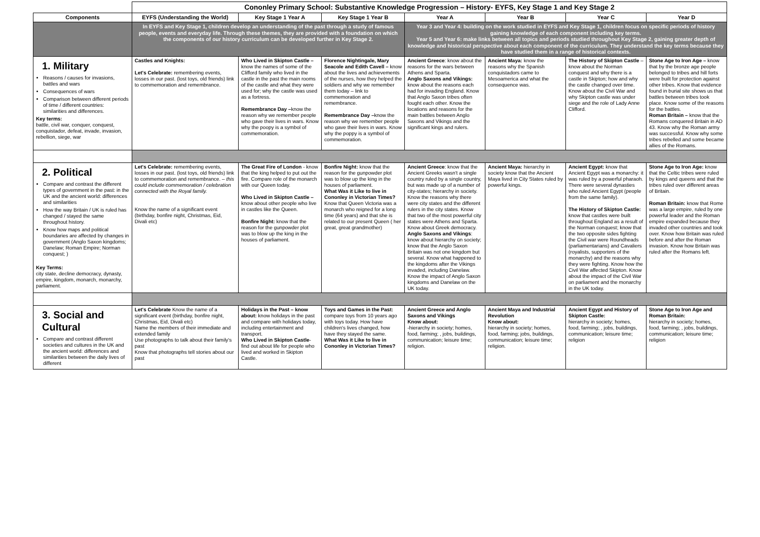| | Cononley Primary School: Substantive Knowledge Progression – History- EYFS, Key Stage 1 and Key Stage 2 | | | | | | |
| Components | EYFS (Understanding the World) | Key Stage 1 Year A | Key Stage 1 Year B | Year A | Year B | Year C | Year D |
| | In EYFS and Key Stage 1, children develop an understanding of the past through a study of famous people, events and everyday life. Through these themes, they are provided with a foundation on which the components of our history curriculum can be developed further in Key Stage 2. | | | Year 3 and Year 4: building on the work studied in EYFS and Key Stage 1, children focus on specific periods of history gaining knowledge of each component including key terms. Year 5 and Year 6: make links between all topics and periods studied throughout Key Stage 2, gaining greater depth of knowledge and historical perspective about each component of the curriculum. They understand the key terms because they have studied them in a range of historical contexts. | | | |
| 1. Military Reasons / causes for invasions, battles and wars Consequences of wars Comparison between different periods of time / different countries: similarities and differences. Key terms: battle, civil war, conquer, conquest, conquistador, defeat, invade, invasion, rebellion, siege, war | Castles and Knights: Let's Celebrate: remembering events, losses in our past. (lost toys, old friends) link to commemoration and remembrance. | Who Lived in Skipton Castle – know the names of some of the Clifford family who lived in the castle in the past the main rooms of the castle and what they were used for; why the castle was used as a fortress. Remembrance Day – know the reason why we remember people who gave their lives in wars. Know why the poopy is a symbol of commemoration. | Florence Nightingale, Mary Seacole and Edith Cavell – know about the lives and achievements of the nurses, how they helped the soldiers and why we remember them today – link to commemoration and remembrance. Remembrance Day – know the reason why we remember people who gave their lives in wars. Know why the poppy is a symbol of commemoration. | Ancient Greece : know about the reasons for the wars between Athens and Sparta. Anglo Saxons and Vikings: know about the reasons each had for invading England. Know that Anglo Saxon tribes often fought each other. Know the locations and reasons for the main battles between Anglo Saxons and Vikings and the significant kings and rulers. | Ancient Maya: know the reasons why the Spanish conquistadors came to Mesoamerica and what the consequence was. | The History of Skipton Castle – know about the Norman conquest and why there is a castle in Skipton; how and why the castle changed over time. Know about the Civil War and why Skipton castle was under siege and the role of Lady Anne Clifford. | Stone Age to Iron Age – know that by the bronze age people belonged to tribes and hill forts were built for protection against other tribes. Know that evidence found in burial site shows us that battles between tribes took place. Know some of the reasons for the battles. Roman Britain – know that the Romans conquered Britain in AD 43. Know why the Roman army was successful. Know why some tribes rebelled and some became allies of the Romans. |
| 2. Political Compare and contrast the different types of government in the past: in the UK and the ancient world: differences and similarities How the way Britain / UK is ruled has changed / stayed the same throughout history. Know how maps and political boundaries are affected by changes in government (Anglo Saxon kingdoms; Danelaw; Roman Empire; Norman conquest; ) Key Terms: city state, decline democracy, dynasty, empire, kingdom, monarch, monarchy, parliament. | Let's Celebrate: remembering events, losses in our past. (lost toys, old friends) link to commemoration and remembrance. – this could include commemoration / celebration connected with the Royal family. Know the name of a significant event (birthday, bonfire night, Christmas, Eid, Divali etc) | The Great Fire of London - know that the king helped to put out the fire. Compare role of the monarch with our Queen today. Who Lived in Skipton Castle – know about other people who live in castles like the Queen. Bonfire Night: know that the reason for the gunpowder plot was to blow up the king in the houses of parliament. | Bonfire Night: know that the reason for the gunpowder plot was to blow up the king in the houses of parliament. What Was it Like to live in Cononley in Victorian Times? Know that Queen Victoria was a monarch who reigned for a long time (64 years) and that she is related to our present Queen ( her great, great grandmother) | Ancient Greece : know that the Ancient Greeks wasn't a single country ruled by a single country, but was made up of a number of city-states; hierarchy in society. Know the reasons why there were city states and the different rulers in the city states. Know that two of the most powerful city states were Athens and Sparta. Know about Greek democracy. Anglo Saxons and Vikings : know about hierarchy on society; know that the Anglo Saxon Britain was not one kingdom but several. Know what happened to the kingdoms after the Vikings invaded, including Danelaw. Know the impact of Anglo Saxon kingdoms and Danelaw on the UK today. | Ancient Maya: hierarchy in society know that the Ancient Maya lived in City States ruled by powerful kings. | Ancient Egypt: know that Ancient Egypt was a monarchy: it was ruled by a powerful pharaoh. There were several dynasties who ruled Ancient Egypt (people from the same family). The History of Skipton Castle: know that castles were built throughout England as a result of the Norman conquest; know that the two opposite sides fighting the Civil war were Roundheads (parliamentarians) and Cavaliers (royalists, supporters of the monarchy) and the reasons why they were fighting. Know how the Civil War affected Skipton. Know about the impact of the Civil War on parliament and the monarchy in the UK today. | Stone Age to Iron Age: know that the Celtic tribes were ruled by kings and queens and that the tribes ruled over different areas of Britain. Roman Britain: know that Rome was a large empire, ruled by one powerful leader and the Roman empire expanded because they invaded other countries and took over. Know how Britain was ruled before and after the Roman invasion. Know how Britain was ruled after the Romans left. |
| 3. Social and Cultural Compare and contrast different societies and cultures in the UK and the ancient world: differences and similarities between the daily lives of different | Let's Celebrate Know the name of a significant event (birthday, bonfire night, Christmas, Eid, Divali etc) Name the members of their immediate and extended family Use photographs to talk about their family's past Know that photographs tell stories about our past | Holidays in the Past – know about: know holidays in the past and compare with holidays today, including entertainment and transport. Who Lived in Skipton Castle - find out about life for people who lived and worked in Skipton Castle. | Toys and Games in the Past: compare toys from 10 years ago with toys today. How have children's lives changed, how have they stayed the same. What Was it Like to live in Cononley in Victorian Times? | Ancient Greece and Anglo Saxons and Vikings Know about: -hierarchy in society; homes, food, farming; , jobs, buildings, communication; leisure time; religion. | Ancient Maya and Industrial Revolution Know about: hierarchy in society; homes, food, farming; jobs, buildings, communication; leisure time; religion. | Ancient Egypt and History of Skipton Castle: hierarchy in society; homes, food, farming; , jobs, buildings, communication; leisure time; religion | Stone Age to Iron Age and Roman Britain: hierarchy in society; homes, food, farming; , jobs, buildings, communication; leisure time; religion |